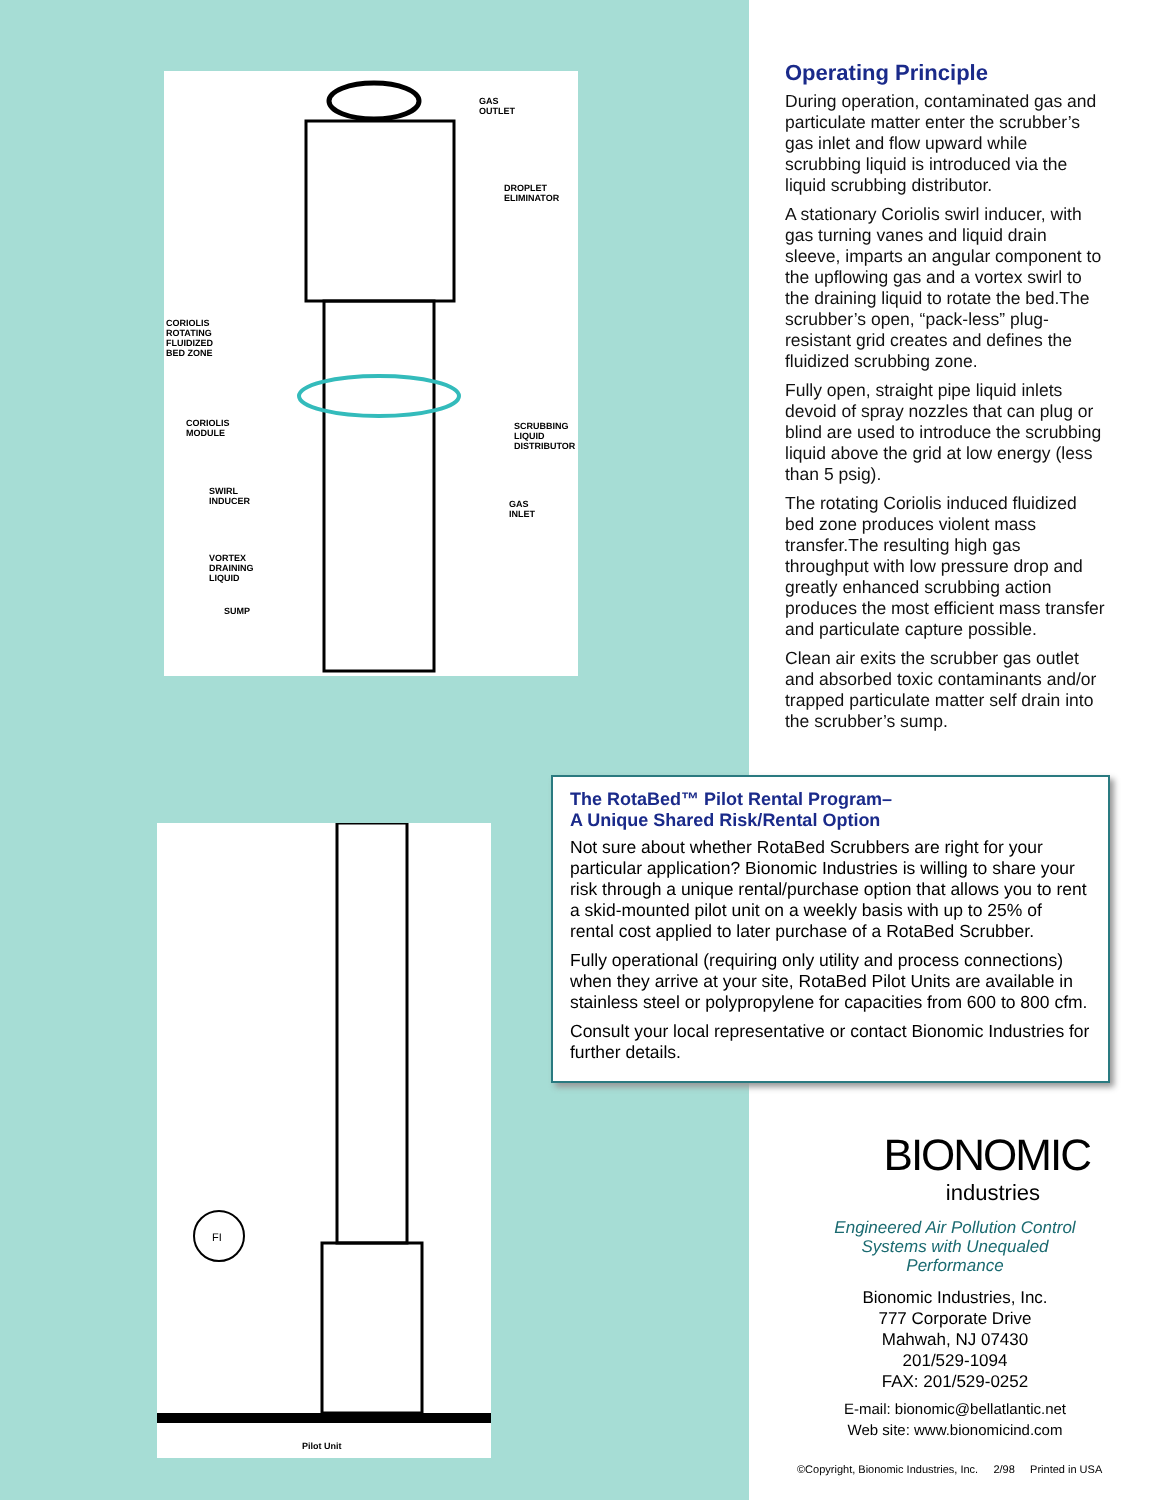GAS
OUTLET
DROPLET
ELIMINATOR
CORIOLIS
ROTATING
FLUIDIZED
BED ZONE
CORIOLIS
MODULE
SCRUBBING
LIQUID
DISTRIBUTOR
SWIRL
INDUCER
GAS
INLET
VORTEX
DRAINING
LIQUID
SUMP
FI
Pilot Unit
Operating Principle
During operation, contaminated gas and particulate matter enter the scrubber’s gas inlet and flow upward while scrubbing liquid is introduced via the liquid scrubbing distributor.
A stationary Coriolis swirl inducer, with gas turning vanes and liquid drain sleeve, imparts an angular component to the upflowing gas and a vortex swirl to the draining liquid to rotate the bed.The scrubber’s open, “pack-less” plug-resistant grid creates and defines the fluidized scrubbing zone.
Fully open, straight pipe liquid inlets devoid of spray nozzles that can plug or blind are used to introduce the scrubbing liquid above the grid at low energy (less than 5 psig).
The rotating Coriolis induced fluidized bed zone produces violent mass transfer.The resulting high gas throughput with low pressure drop and greatly enhanced scrubbing action produces the most efficient mass transfer and particulate capture possible.
Clean air exits the scrubber gas outlet and absorbed toxic contaminants and/or trapped particulate matter self drain into the scrubber’s sump.
The RotaBed™ Pilot Rental Program–
A Unique Shared Risk/Rental Option
Not sure about whether RotaBed Scrubbers are right for your particular application? Bionomic Industries is willing to share your risk through a unique rental/purchase option that allows you to rent a skid-mounted pilot unit on a weekly basis with up to 25% of rental cost applied to later purchase of a RotaBed Scrubber.
Fully operational (requiring only utility and process connections) when they arrive at your site, RotaBed Pilot Units are available in stainless steel or polypropylene for capacities from 600 to 800 cfm.
Consult your local representative or contact Bionomic Industries for further details.
BIONOMIC
industries
Engineered Air Pollution Control Systems with Unequaled Performance
Bionomic Industries, Inc.
777 Corporate Drive
Mahwah, NJ 07430
201/529-1094
FAX: 201/529-0252
E-mail: bionomic@bellatlantic.net
Web site: www.bionomicind.com
©Copyright, Bionomic Industries, Inc. 2/98 Printed in USA